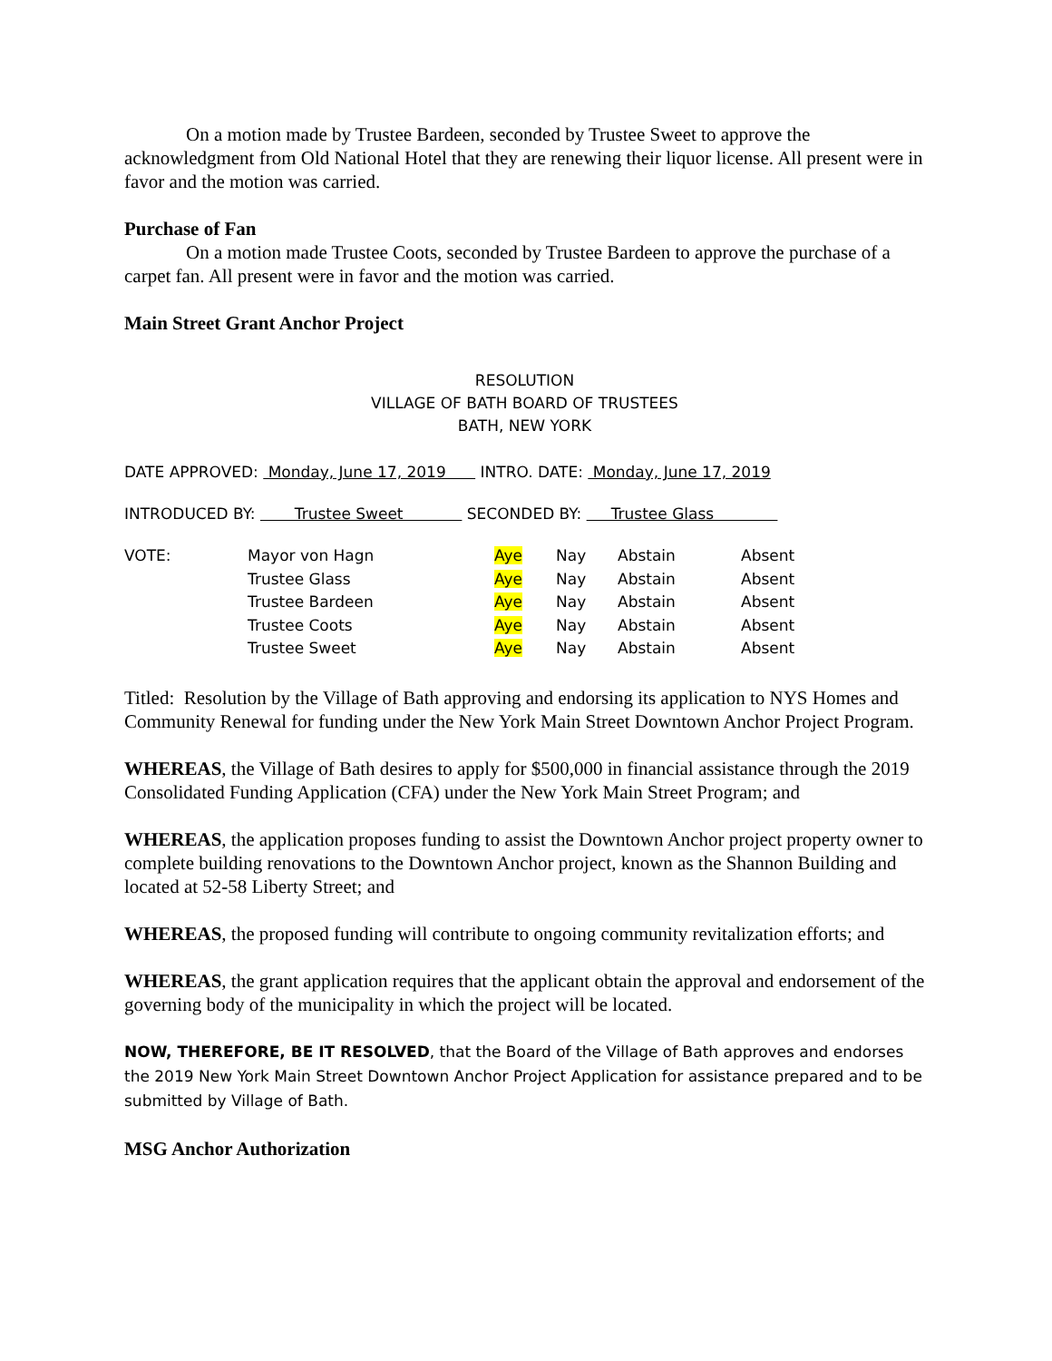On a motion made by Trustee Bardeen, seconded by Trustee Sweet to approve the acknowledgment from Old National Hotel that they are renewing their liquor license. All present were in favor and the motion was carried.
Purchase of Fan
On a motion made Trustee Coots, seconded by Trustee Bardeen to approve the purchase of a carpet fan. All present were in favor and the motion was carried.
Main Street Grant Anchor Project
RESOLUTION
VILLAGE OF BATH BOARD OF TRUSTEES
BATH, NEW YORK
DATE APPROVED: Monday, June 17, 2019 INTRO. DATE: Monday, June 17, 2019
INTRODUCED BY: Trustee Sweet SECONDED BY: Trustee Glass
| VOTE: | Mayor von Hagn | Aye | Nay | Abstain | Absent |
| | Trustee Glass | Aye | Nay | Abstain | Absent |
| | Trustee Bardeen | Aye | Nay | Abstain | Absent |
| | Trustee Coots | Aye | Nay | Abstain | Absent |
| | Trustee Sweet | Aye | Nay | Abstain | Absent |
Titled: Resolution by the Village of Bath approving and endorsing its application to NYS Homes and Community Renewal for funding under the New York Main Street Downtown Anchor Project Program.
WHEREAS, the Village of Bath desires to apply for $500,000 in financial assistance through the 2019 Consolidated Funding Application (CFA) under the New York Main Street Program; and
WHEREAS, the application proposes funding to assist the Downtown Anchor project property owner to complete building renovations to the Downtown Anchor project, known as the Shannon Building and located at 52-58 Liberty Street; and
WHEREAS, the proposed funding will contribute to ongoing community revitalization efforts; and
WHEREAS, the grant application requires that the applicant obtain the approval and endorsement of the governing body of the municipality in which the project will be located.
NOW, THEREFORE, BE IT RESOLVED, that the Board of the Village of Bath approves and endorses the 2019 New York Main Street Downtown Anchor Project Application for assistance prepared and to be submitted by Village of Bath.
MSG Anchor Authorization